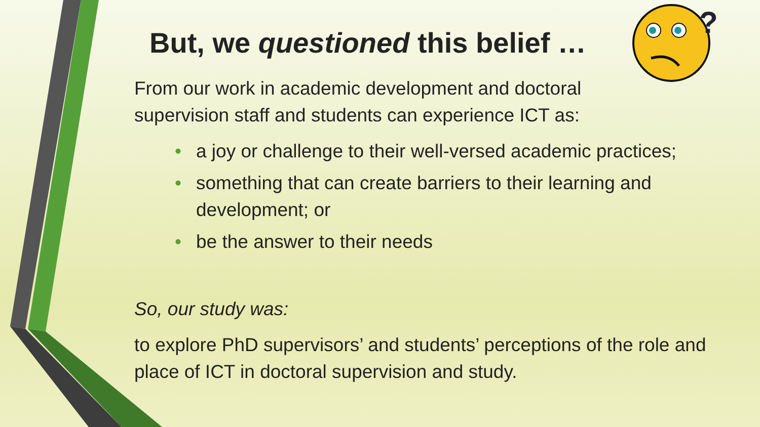?
But, we questioned this belief …
From our work in academic development and doctoral
supervision staff and students can experience ICT as:
• a joy or challenge to their well-versed academic practices;
• something that can create barriers to their learning and development; or
• be the answer to their needs
So, our study was:
to explore PhD supervisors’ and students’ perceptions of the role and place of ICT in doctoral supervision and study.